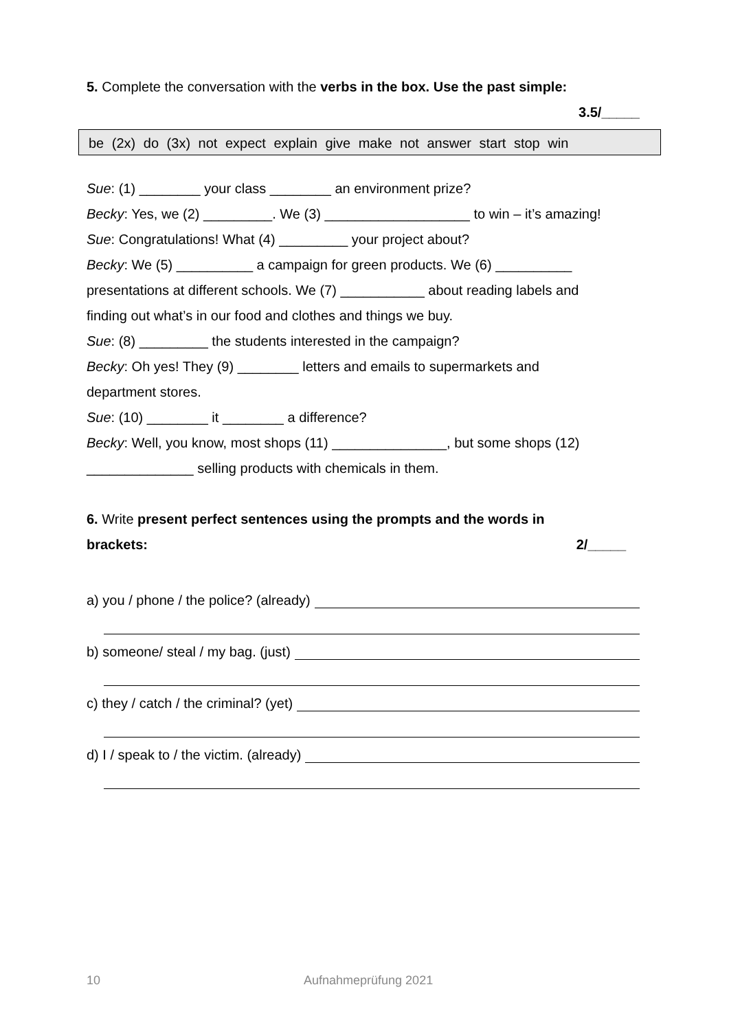5. Complete the conversation with the verbs in the box. Use the past simple:
3.5/_____
be (2x) do (3x) not expect explain give make not answer start stop win
Sue: (1) ________ your class ________ an environment prize?
Becky: Yes, we (2) _________. We (3) ___________________ to win – it’s amazing!
Sue: Congratulations! What (4) _________ your project about?
Becky: We (5) __________ a campaign for green products. We (6) __________
presentations at different schools. We (7) ___________ about reading labels and
finding out what’s in our food and clothes and things we buy.
Sue: (8) _________ the students interested in the campaign?
Becky: Oh yes! They (9) ________ letters and emails to supermarkets and
department stores.
Sue: (10) ________ it ________ a difference?
Becky: Well, you know, most shops (11) _______________, but some shops (12)
______________ selling products with chemicals in them.
6. Write present perfect sentences using the prompts and the words in
brackets: 2/_____
a) you / phone / the police? (already)
b) someone/ steal / my bag. (just)
c) they / catch / the criminal? (yet)
d) I / speak to / the victim. (already)
10 Aufnahmeprüfung 2021